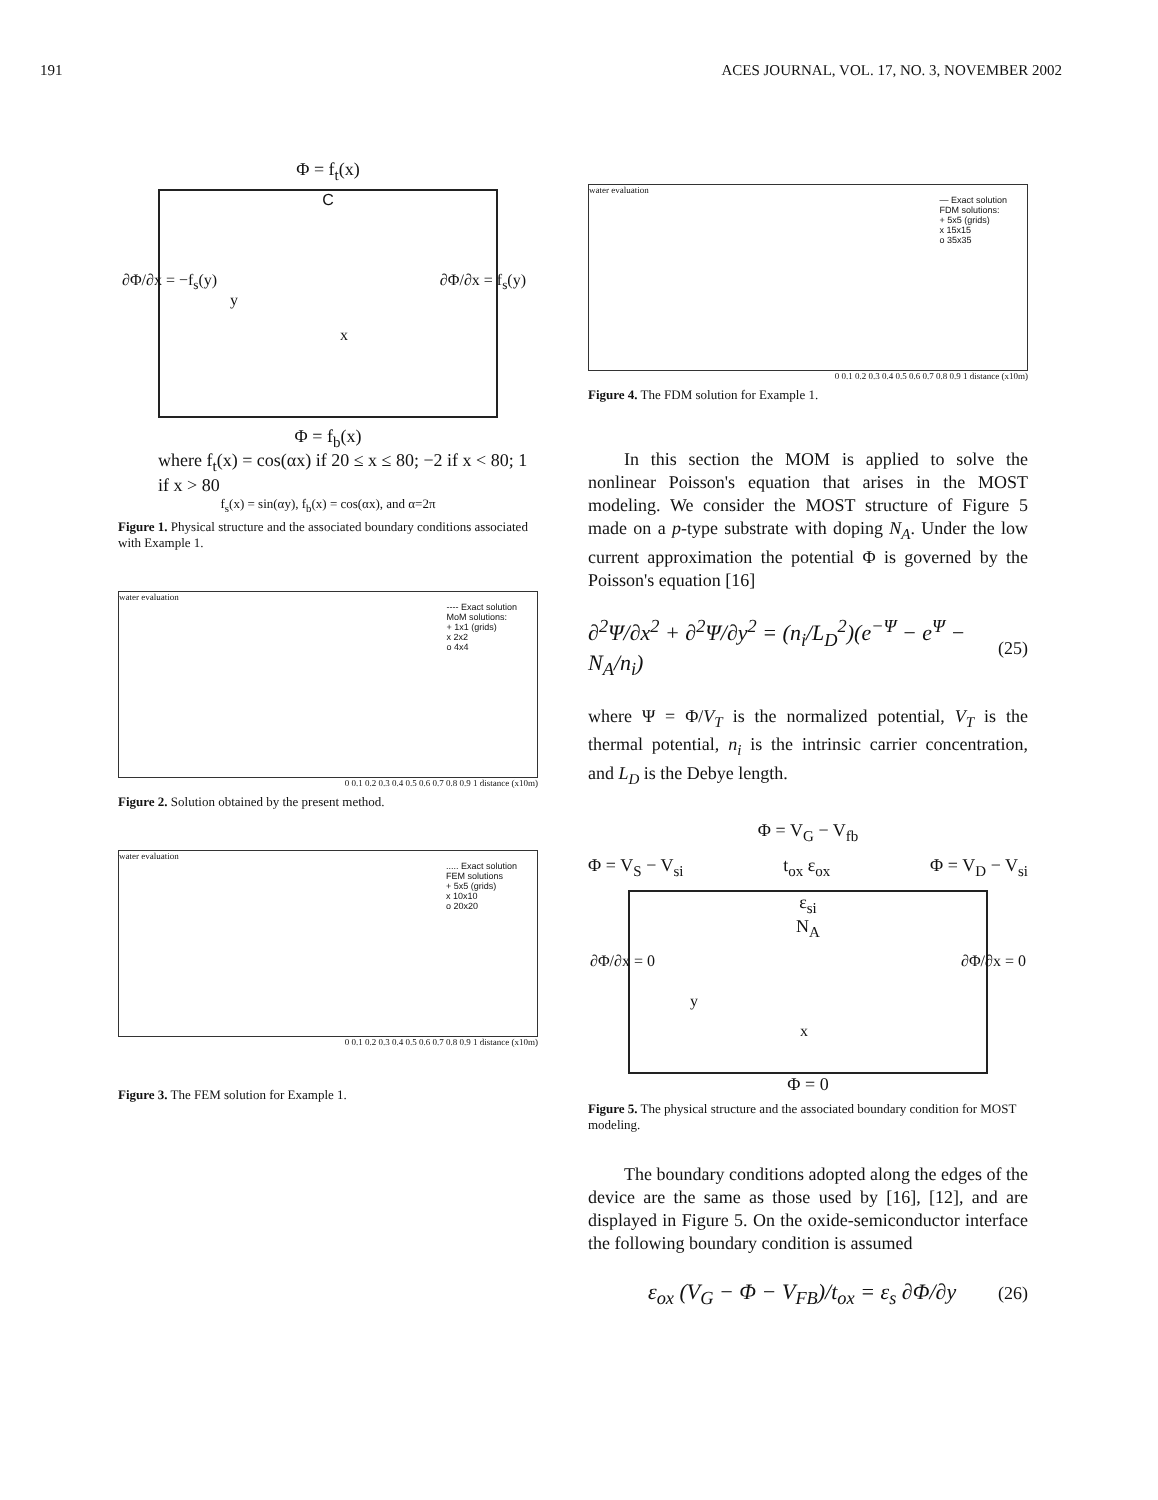191 ACES JOURNAL, VOL. 17, NO. 3, NOVEMBER 2002
Φ = f<sub>t</sub>(x)
C
∂Φ/∂x = −f<sub>s</sub>(y)
y
x
∂Φ/∂x = f<sub>s</sub>(y)
Φ = f<sub>b</sub>(x)
where f<sub>t</sub>(x) = cos(αx) if 20 ≤ x ≤ 80; −2 if x < 80; 1 if x > 80
f<sub>s</sub>(x) = sin(αy), f<sub>b</sub>(x) = cos(αx), and α=2π
Figure 1. Physical structure and the associated boundary conditions associated with Example 1.
water evaluation
---- Exact solution
MoM solutions:
+ 1x1 (grids)
x 2x2
o 4x4
0 0.1 0.2 0.3 0.4 0.5 0.6 0.7 0.8 0.9 1 distance (x10m)
Figure 2. Solution obtained by the present method.
water evaluation
..... Exact solution
FEM solutions
+ 5x5 (grids)
x 10x10
o 20x20
0 0.1 0.2 0.3 0.4 0.5 0.6 0.7 0.8 0.9 1 distance (x10m)
Figure 3. The FEM solution for Example 1.
water evaluation
— Exact solution
FDM solutions:
+ 5x5 (grids)
x 15x15
o 35x35
0 0.1 0.2 0.3 0.4 0.5 0.6 0.7 0.8 0.9 1 distance (x10m)
Figure 4. The FDM solution for Example 1.
In this section the MOM is applied to solve the nonlinear Poisson's equation that arises in the MOST modeling. We consider the MOST structure of Figure 5 made on a p-type substrate with doping N<sub>A</sub>. Under the low current approximation the potential Φ is governed by the Poisson's equation [16]
∂<sup>2</sup>Ψ/∂x<sup>2</sup> + ∂<sup>2</sup>Ψ/∂y<sup>2</sup> = (n<sub>i</sub>/L<sub>D</sub><sup>2</sup>)(e<sup>−Ψ</sup> − e<sup>Ψ</sup> − N<sub>A</sub>/n<sub>i</sub>) (25)
where Ψ = Φ/V<sub>T</sub> is the normalized potential, V<sub>T</sub> is the thermal potential, n<sub>i</sub> is the intrinsic carrier concentration, and L<sub>D</sub> is the Debye length.
Φ = V<sub>G</sub> − V<sub>fb</sub>
Φ = V<sub>S</sub> − V<sub>si</sub> t<sub>ox</sub> ε<sub>ox</sub> Φ = V<sub>D</sub> − V<sub>si</sub>
ε<sub>si</sub>
N<sub>A</sub>
∂Φ/∂x = 0 ∂Φ/∂x = 0
y
x
Φ = 0
Figure 5. The physical structure and the associated boundary condition for MOST modeling.
The boundary conditions adopted along the edges of the device are the same as those used by [16], [12], and are displayed in Figure 5. On the oxide-semiconductor interface the following boundary condition is assumed
ε<sub>ox</sub> (V<sub>G</sub> − Φ − V<sub>FB</sub>)/t<sub>ox</sub> = ε<sub>s</sub> ∂Φ/∂y (26)